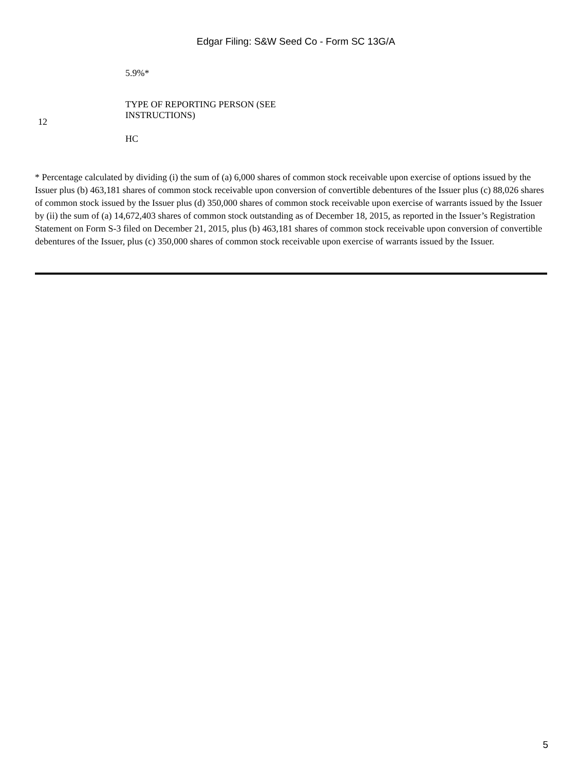Edgar Filing: S&W Seed Co - Form SC 13G/A
| | 5.9%* |
| 12 | TYPE OF REPORTING PERSON (SEE INSTRUCTIONS) HC |
* Percentage calculated by dividing (i) the sum of (a) 6,000 shares of common stock receivable upon exercise of options issued by the Issuer plus (b) 463,181 shares of common stock receivable upon conversion of convertible debentures of the Issuer plus (c) 88,026 shares of common stock issued by the Issuer plus (d) 350,000 shares of common stock receivable upon exercise of warrants issued by the Issuer by (ii) the sum of (a) 14,672,403 shares of common stock outstanding as of December 18, 2015, as reported in the Issuer’s Registration Statement on Form S-3 filed on December 21, 2015, plus (b) 463,181 shares of common stock receivable upon conversion of convertible debentures of the Issuer, plus (c) 350,000 shares of common stock receivable upon exercise of warrants issued by the Issuer.
5